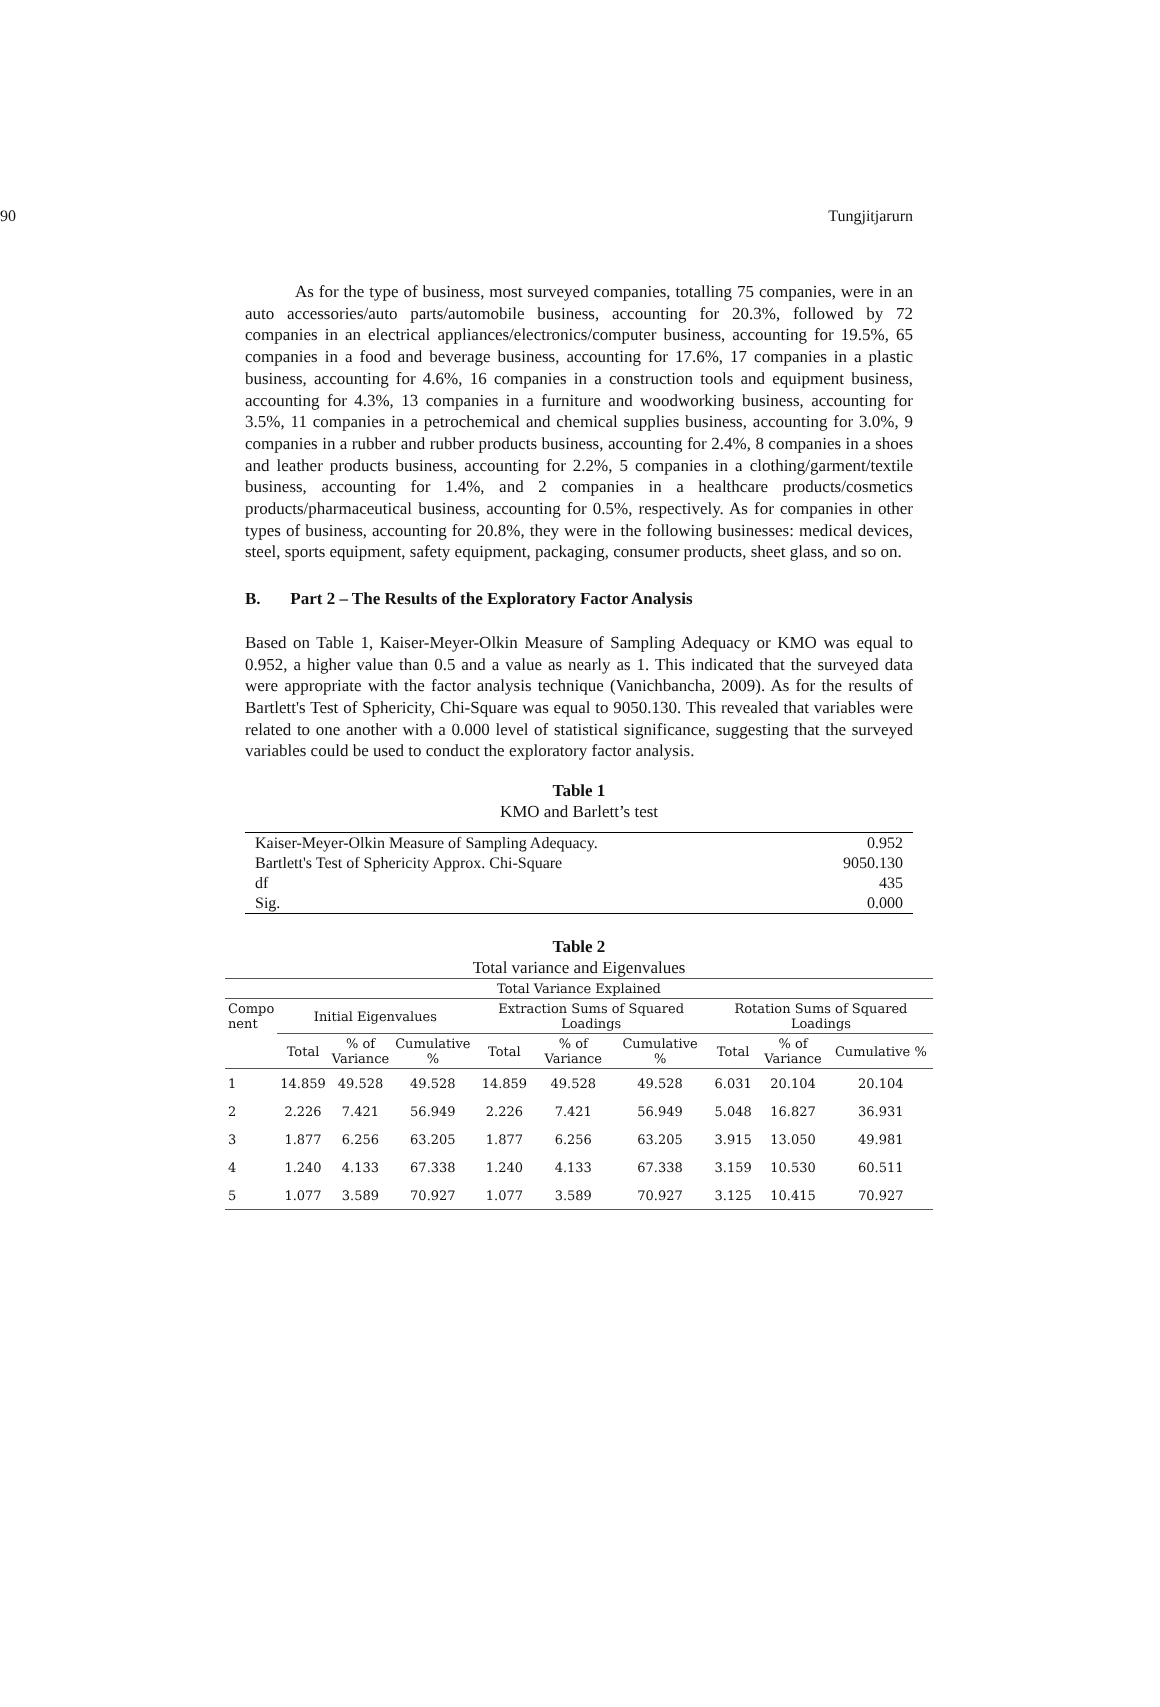90 Tungjitjarurn
As for the type of business, most surveyed companies, totalling 75 companies, were in an auto accessories/auto parts/automobile business, accounting for 20.3%, followed by 72 companies in an electrical appliances/electronics/computer business, accounting for 19.5%, 65 companies in a food and beverage business, accounting for 17.6%, 17 companies in a plastic business, accounting for 4.6%, 16 companies in a construction tools and equipment business, accounting for 4.3%, 13 companies in a furniture and woodworking business, accounting for 3.5%, 11 companies in a petrochemical and chemical supplies business, accounting for 3.0%, 9 companies in a rubber and rubber products business, accounting for 2.4%, 8 companies in a shoes and leather products business, accounting for 2.2%, 5 companies in a clothing/garment/textile business, accounting for 1.4%, and 2 companies in a healthcare products/cosmetics products/pharmaceutical business, accounting for 0.5%, respectively. As for companies in other types of business, accounting for 20.8%, they were in the following businesses: medical devices, steel, sports equipment, safety equipment, packaging, consumer products, sheet glass, and so on.
B. Part 2 – The Results of the Exploratory Factor Analysis
Based on Table 1, Kaiser-Meyer-Olkin Measure of Sampling Adequacy or KMO was equal to 0.952, a higher value than 0.5 and a value as nearly as 1. This indicated that the surveyed data were appropriate with the factor analysis technique (Vanichbancha, 2009). As for the results of Bartlett's Test of Sphericity, Chi-Square was equal to 9050.130. This revealed that variables were related to one another with a 0.000 level of statistical significance, suggesting that the surveyed variables could be used to conduct the exploratory factor analysis.
Table 1
KMO and Barlett’s test
| Kaiser-Meyer-Olkin Measure of Sampling Adequacy. | 0.952 |
| Bartlett's Test of Sphericity Approx. Chi-Square | 9050.130 |
| df | 435 |
| Sig. | 0.000 |
Table 2
Total variance and Eigenvalues
| Total Variance Explained | | | | | | | | | |
| --- | --- | --- | --- | --- | --- | --- | --- | --- | --- |
| Compo nent | Initial Eigenvalues | | | Extraction Sums of Squared Loadings | | | Rotation Sums of Squared Loadings | | |
| | Total | % of Variance | Cumulative % | Total | % of Variance | Cumulative % | Total | % of Variance | Cumulative % |
| 1 | 14.859 | 49.528 | 49.528 | 14.859 | 49.528 | 49.528 | 6.031 | 20.104 | 20.104 |
| 2 | 2.226 | 7.421 | 56.949 | 2.226 | 7.421 | 56.949 | 5.048 | 16.827 | 36.931 |
| 3 | 1.877 | 6.256 | 63.205 | 1.877 | 6.256 | 63.205 | 3.915 | 13.050 | 49.981 |
| 4 | 1.240 | 4.133 | 67.338 | 1.240 | 4.133 | 67.338 | 3.159 | 10.530 | 60.511 |
| 5 | 1.077 | 3.589 | 70.927 | 1.077 | 3.589 | 70.927 | 3.125 | 10.415 | 70.927 |